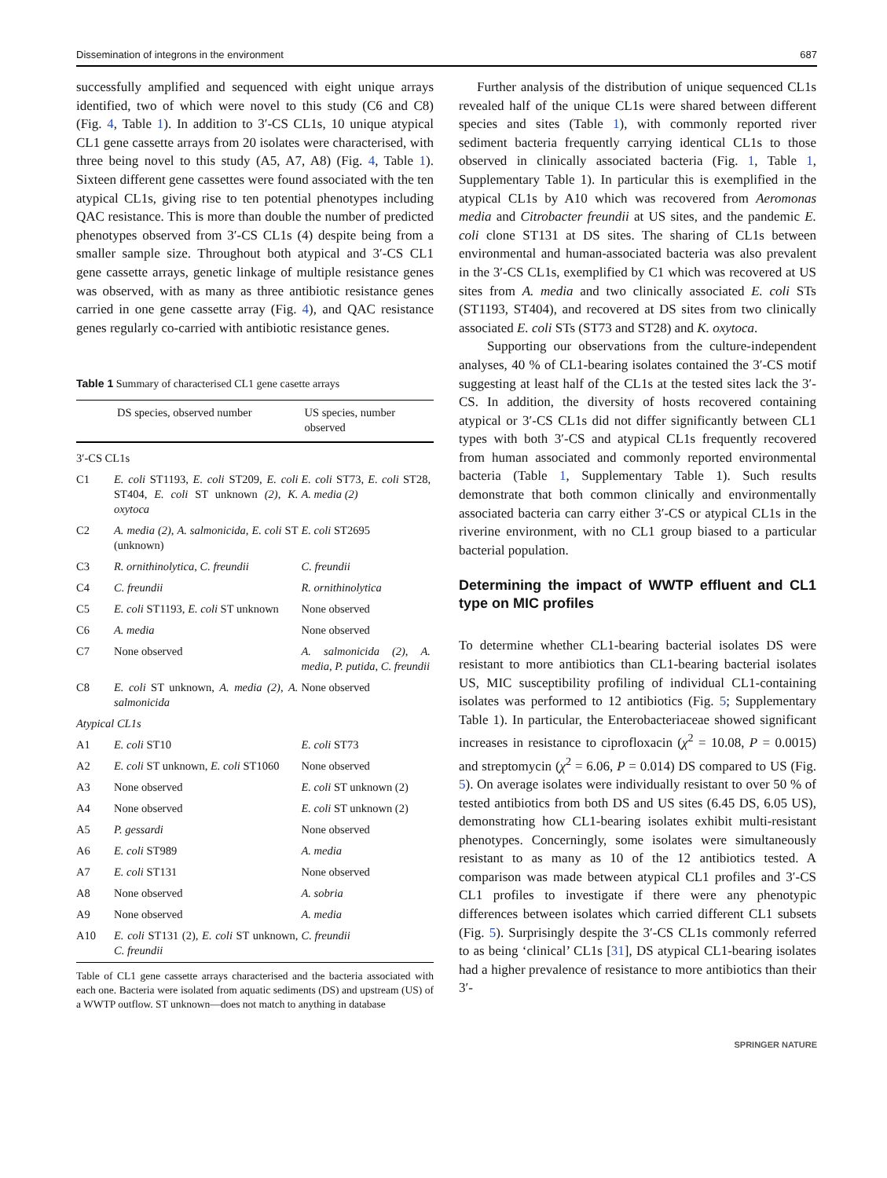Dissemination of integrons in the environment 687
successfully amplified and sequenced with eight unique arrays identified, two of which were novel to this study (C6 and C8) (Fig. 4, Table 1). In addition to 3′-CS CL1s, 10 unique atypical CL1 gene cassette arrays from 20 isolates were characterised, with three being novel to this study (A5, A7, A8) (Fig. 4, Table 1). Sixteen different gene cassettes were found associated with the ten atypical CL1s, giving rise to ten potential phenotypes including QAC resistance. This is more than double the number of predicted phenotypes observed from 3′-CS CL1s (4) despite being from a smaller sample size. Throughout both atypical and 3′-CS CL1 gene cassette arrays, genetic linkage of multiple resistance genes was observed, with as many as three antibiotic resistance genes carried in one gene cassette array (Fig. 4), and QAC resistance genes regularly co-carried with antibiotic resistance genes.
Table 1 Summary of characterised CL1 gene casette arrays
| | DS species, observed number | US species, number observed |
| --- | --- | --- |
| 3′-CS CL1s | | |
| C1 | E. coli ST1193, E. coli ST209, E. coli ST404, E. coli ST unknown (2) , K. oxytoca | E. coli ST73, E. coli ST28, A. media (2) |
| C2 | A. media (2) , A. salmonicida , E. coli ST (unknown) | E. coli ST2695 |
| C3 | R. ornithinolytica , C. freundii | C. freundii |
| C4 | C. freundii | R. ornithinolytica |
| C5 | E. coli ST1193, E. coli ST unknown | None observed |
| C6 | A. media | None observed |
| C7 | None observed | A. salmonicida (2) , A. media , P. putida , C. freundii |
| C8 | E. coli ST unknown, A. media (2) , A. salmonicida | None observed |
| Atypical CL1s | | |
| A1 | E. coli ST10 | E. coli ST73 |
| A2 | E. coli ST unknown, E. coli ST1060 | None observed |
| A3 | None observed | E. coli ST unknown (2) |
| A4 | None observed | E. coli ST unknown (2) |
| A5 | P. gessardi | None observed |
| A6 | E. coli ST989 | A. media |
| A7 | E. coli ST131 | None observed |
| A8 | None observed | A. sobria |
| A9 | None observed | A. media |
| A10 | E. coli ST131 (2), E. coli ST unknown, C. freundii | C. freundii |
Table of CL1 gene cassette arrays characterised and the bacteria associated with each one. Bacteria were isolated from aquatic sediments (DS) and upstream (US) of a WWTP outflow. ST unknown—does not match to anything in database
Further analysis of the distribution of unique sequenced CL1s revealed half of the unique CL1s were shared between different species and sites (Table 1), with commonly reported river sediment bacteria frequently carrying identical CL1s to those observed in clinically associated bacteria (Fig. 1, Table 1, Supplementary Table 1). In particular this is exemplified in the atypical CL1s by A10 which was recovered from Aeromonas media and Citrobacter freundii at US sites, and the pandemic E. coli clone ST131 at DS sites. The sharing of CL1s between environmental and human-associated bacteria was also prevalent in the 3′-CS CL1s, exemplified by C1 which was recovered at US sites from A. media and two clinically associated E. coli STs (ST1193, ST404), and recovered at DS sites from two clinically associated E. coli STs (ST73 and ST28) and K. oxytoca.
Supporting our observations from the culture-independent analyses, 40 % of CL1-bearing isolates contained the 3′-CS motif suggesting at least half of the CL1s at the tested sites lack the 3′-CS. In addition, the diversity of hosts recovered containing atypical or 3′-CS CL1s did not differ significantly between CL1 types with both 3′-CS and atypical CL1s frequently recovered from human associated and commonly reported environmental bacteria (Table 1, Supplementary Table 1). Such results demonstrate that both common clinically and environmentally associated bacteria can carry either 3′-CS or atypical CL1s in the riverine environment, with no CL1 group biased to a particular bacterial population.
Determining the impact of WWTP effluent and CL1 type on MIC profiles
To determine whether CL1-bearing bacterial isolates DS were resistant to more antibiotics than CL1-bearing bacterial isolates US, MIC susceptibility profiling of individual CL1-containing isolates was performed to 12 antibiotics (Fig. 5; Supplementary Table 1). In particular, the Enterobacteriaceae showed significant increases in resistance to ciprofloxacin (χ<sup>2</sup> = 10.08, P = 0.0015) and streptomycin (χ<sup>2</sup> = 6.06, P = 0.014) DS compared to US (Fig. 5). On average isolates were individually resistant to over 50 % of tested antibiotics from both DS and US sites (6.45 DS, 6.05 US), demonstrating how CL1-bearing isolates exhibit multi-resistant phenotypes. Concerningly, some isolates were simultaneously resistant to as many as 10 of the 12 antibiotics tested. A comparison was made between atypical CL1 profiles and 3′-CS CL1 profiles to investigate if there were any phenotypic differences between isolates which carried different CL1 subsets (Fig. 5). Surprisingly despite the 3′-CS CL1s commonly referred to as being ‘clinical’ CL1s [31], DS atypical CL1-bearing isolates had a higher prevalence of resistance to more antibiotics than their 3′-
SPRINGER NATURE